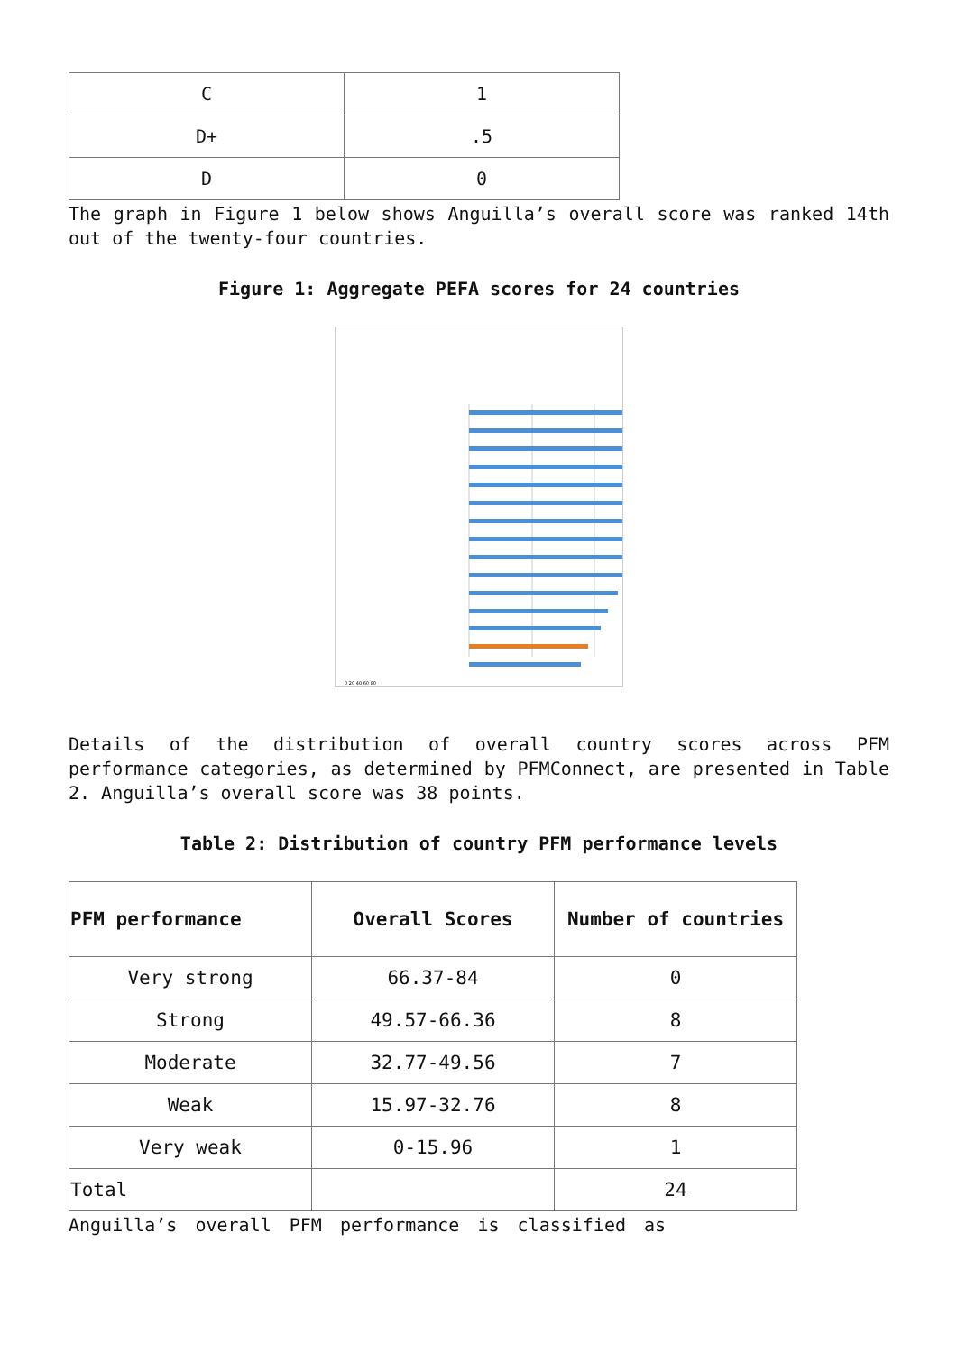| C | 1 |
| D+ | .5 |
| D | 0 |
The graph in Figure 1 below shows Anguilla’s overall score was ranked 14th out of the twenty-four countries.
Figure 1: Aggregate PEFA scores for 24 countries
0 20 40 60 80
Details of the distribution of overall country scores across PFM performance categories, as determined by PFMConnect, are presented in Table 2. Anguilla’s overall score was 38 points.
Table 2: Distribution of country PFM performance levels
| PFM performance | Overall Scores | Number of countries |
| --- | --- | --- |
| Very strong | 66.37-84 | 0 |
| Strong | 49.57-66.36 | 8 |
| Moderate | 32.77-49.56 | 7 |
| Weak | 15.97-32.76 | 8 |
| Very weak | 0-15.96 | 1 |
| Total | | 24 |
Anguilla’s overall PFM performance is classified as